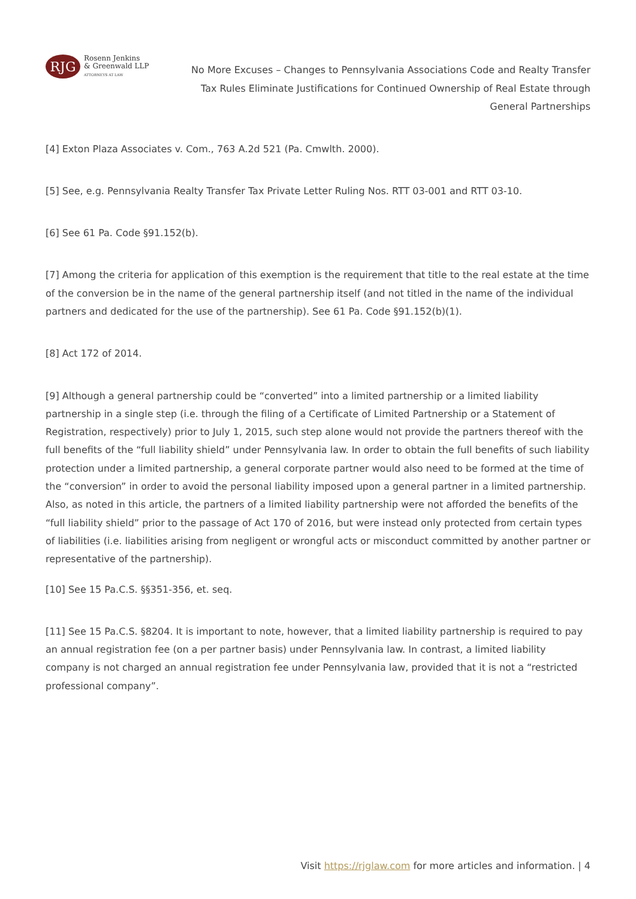RJG
Rosenn Jenkins
& Greenwald LLP
ATTORNEYS AT LAW
No More Excuses – Changes to Pennsylvania Associations Code and Realty Transfer Tax Rules Eliminate Justifications for Continued Ownership of Real Estate through General Partnerships
[4] Exton Plaza Associates v. Com., 763 A.2d 521 (Pa. Cmwlth. 2000).
[5] See, e.g. Pennsylvania Realty Transfer Tax Private Letter Ruling Nos. RTT 03-001 and RTT 03-10.
[6] See 61 Pa. Code §91.152(b).
[7] Among the criteria for application of this exemption is the requirement that title to the real estate at the time of the conversion be in the name of the general partnership itself (and not titled in the name of the individual partners and dedicated for the use of the partnership). See 61 Pa. Code §91.152(b)(1).
[8] Act 172 of 2014.
[9] Although a general partnership could be “converted” into a limited partnership or a limited liability partnership in a single step (i.e. through the filing of a Certificate of Limited Partnership or a Statement of Registration, respectively) prior to July 1, 2015, such step alone would not provide the partners thereof with the full benefits of the “full liability shield” under Pennsylvania law. In order to obtain the full benefits of such liability protection under a limited partnership, a general corporate partner would also need to be formed at the time of the “conversion” in order to avoid the personal liability imposed upon a general partner in a limited partnership. Also, as noted in this article, the partners of a limited liability partnership were not afforded the benefits of the “full liability shield” prior to the passage of Act 170 of 2016, but were instead only protected from certain types of liabilities (i.e. liabilities arising from negligent or wrongful acts or misconduct committed by another partner or representative of the partnership).
[10] See 15 Pa.C.S. §§351-356, et. seq.
[11] See 15 Pa.C.S. §8204. It is important to note, however, that a limited liability partnership is required to pay an annual registration fee (on a per partner basis) under Pennsylvania law. In contrast, a limited liability company is not charged an annual registration fee under Pennsylvania law, provided that it is not a “restricted professional company”.
Visit https://rjglaw.com for more articles and information. | 4